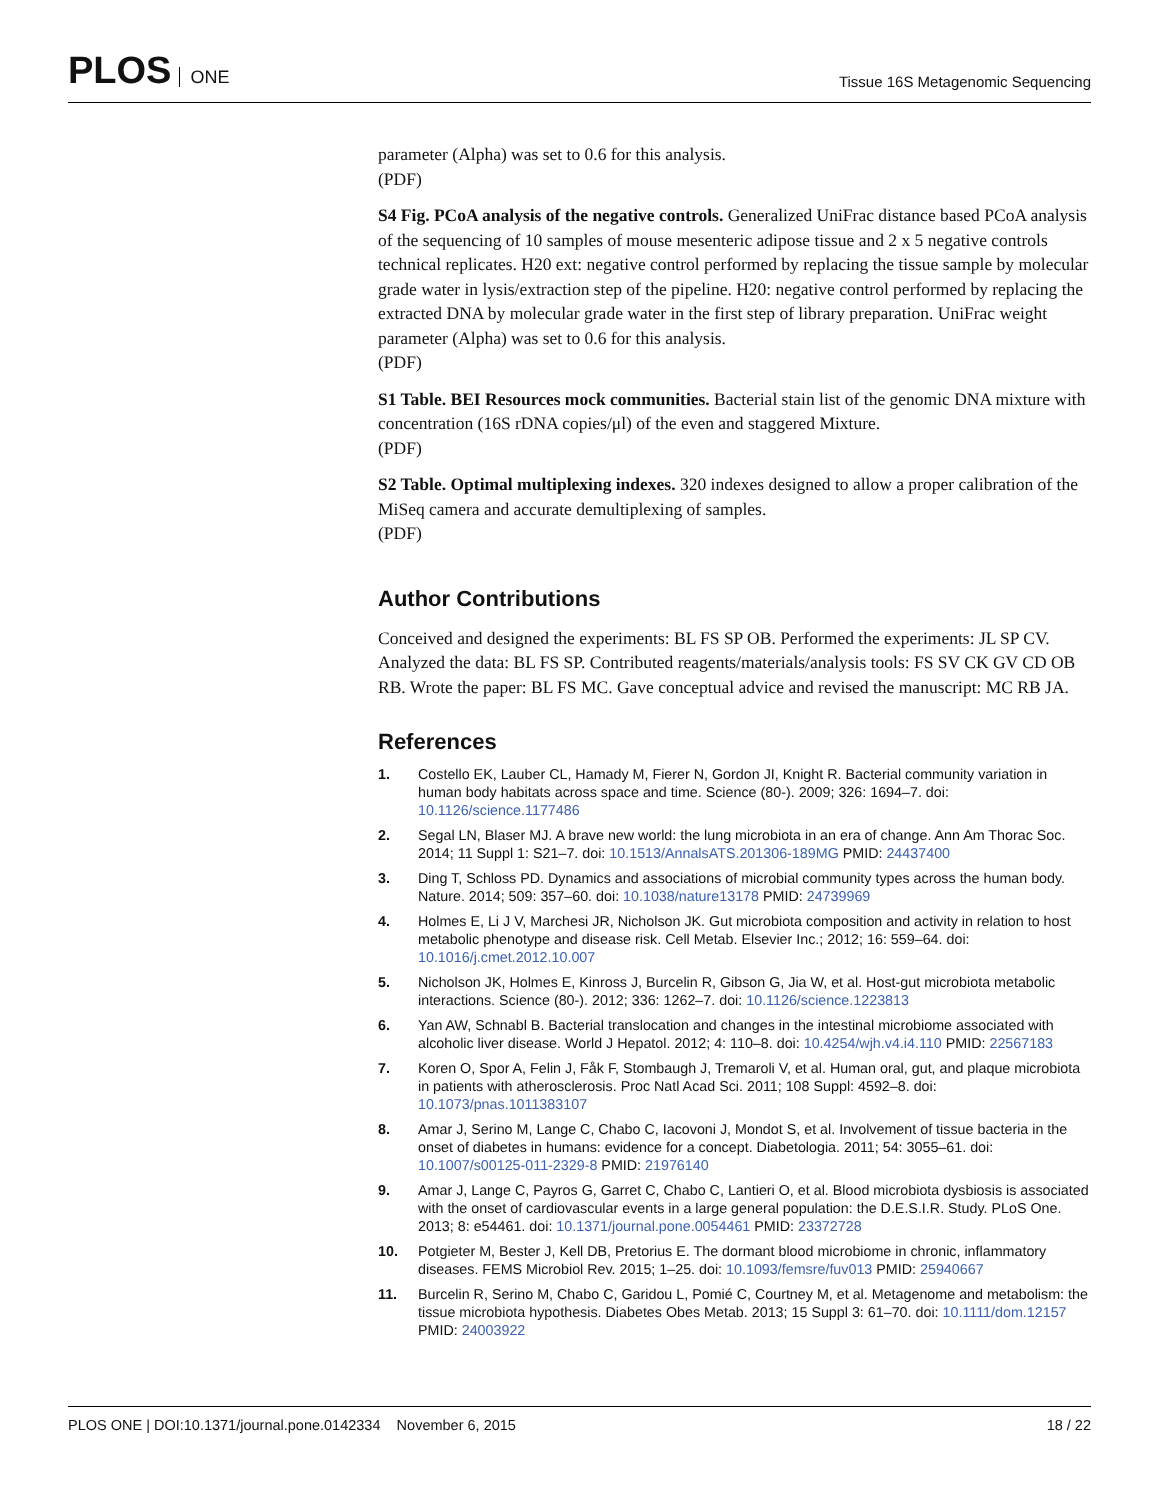PLOS ONE
Tissue 16S Metagenomic Sequencing
parameter (Alpha) was set to 0.6 for this analysis.
(PDF)
S4 Fig. PCoA analysis of the negative controls. Generalized UniFrac distance based PCoA analysis of the sequencing of 10 samples of mouse mesenteric adipose tissue and 2 x 5 negative controls technical replicates. H20 ext: negative control performed by replacing the tissue sample by molecular grade water in lysis/extraction step of the pipeline. H20: negative control performed by replacing the extracted DNA by molecular grade water in the first step of library preparation. UniFrac weight parameter (Alpha) was set to 0.6 for this analysis.
(PDF)
S1 Table. BEI Resources mock communities. Bacterial stain list of the genomic DNA mixture with concentration (16S rDNA copies/μl) of the even and staggered Mixture.
(PDF)
S2 Table. Optimal multiplexing indexes. 320 indexes designed to allow a proper calibration of the MiSeq camera and accurate demultiplexing of samples.
(PDF)
Author Contributions
Conceived and designed the experiments: BL FS SP OB. Performed the experiments: JL SP CV. Analyzed the data: BL FS SP. Contributed reagents/materials/analysis tools: FS SV CK GV CD OB RB. Wrote the paper: BL FS MC. Gave conceptual advice and revised the manuscript: MC RB JA.
References
1. Costello EK, Lauber CL, Hamady M, Fierer N, Gordon JI, Knight R. Bacterial community variation in human body habitats across space and time. Science (80-). 2009; 326: 1694–7. doi: 10.1126/science.1177486
2. Segal LN, Blaser MJ. A brave new world: the lung microbiota in an era of change. Ann Am Thorac Soc. 2014; 11 Suppl 1: S21–7. doi: 10.1513/AnnalsATS.201306-189MG PMID: 24437400
3. Ding T, Schloss PD. Dynamics and associations of microbial community types across the human body. Nature. 2014; 509: 357–60. doi: 10.1038/nature13178 PMID: 24739969
4. Holmes E, Li J V, Marchesi JR, Nicholson JK. Gut microbiota composition and activity in relation to host metabolic phenotype and disease risk. Cell Metab. Elsevier Inc.; 2012; 16: 559–64. doi: 10.1016/j.cmet.2012.10.007
5. Nicholson JK, Holmes E, Kinross J, Burcelin R, Gibson G, Jia W, et al. Host-gut microbiota metabolic interactions. Science (80-). 2012; 336: 1262–7. doi: 10.1126/science.1223813
6. Yan AW, Schnabl B. Bacterial translocation and changes in the intestinal microbiome associated with alcoholic liver disease. World J Hepatol. 2012; 4: 110–8. doi: 10.4254/wjh.v4.i4.110 PMID: 22567183
7. Koren O, Spor A, Felin J, Fåk F, Stombaugh J, Tremaroli V, et al. Human oral, gut, and plaque microbiota in patients with atherosclerosis. Proc Natl Acad Sci. 2011; 108 Suppl: 4592–8. doi: 10.1073/pnas.1011383107
8. Amar J, Serino M, Lange C, Chabo C, Iacovoni J, Mondot S, et al. Involvement of tissue bacteria in the onset of diabetes in humans: evidence for a concept. Diabetologia. 2011; 54: 3055–61. doi: 10.1007/s00125-011-2329-8 PMID: 21976140
9. Amar J, Lange C, Payros G, Garret C, Chabo C, Lantieri O, et al. Blood microbiota dysbiosis is associated with the onset of cardiovascular events in a large general population: the D.E.S.I.R. Study. PLoS One. 2013; 8: e54461. doi: 10.1371/journal.pone.0054461 PMID: 23372728
10. Potgieter M, Bester J, Kell DB, Pretorius E. The dormant blood microbiome in chronic, inflammatory diseases. FEMS Microbiol Rev. 2015; 1–25. doi: 10.1093/femsre/fuv013 PMID: 25940667
11. Burcelin R, Serino M, Chabo C, Garidou L, Pomié C, Courtney M, et al. Metagenome and metabolism: the tissue microbiota hypothesis. Diabetes Obes Metab. 2013; 15 Suppl 3: 61–70. doi: 10.1111/dom.12157 PMID: 24003922
PLOS ONE | DOI:10.1371/journal.pone.0142334 November 6, 2015 18 / 22